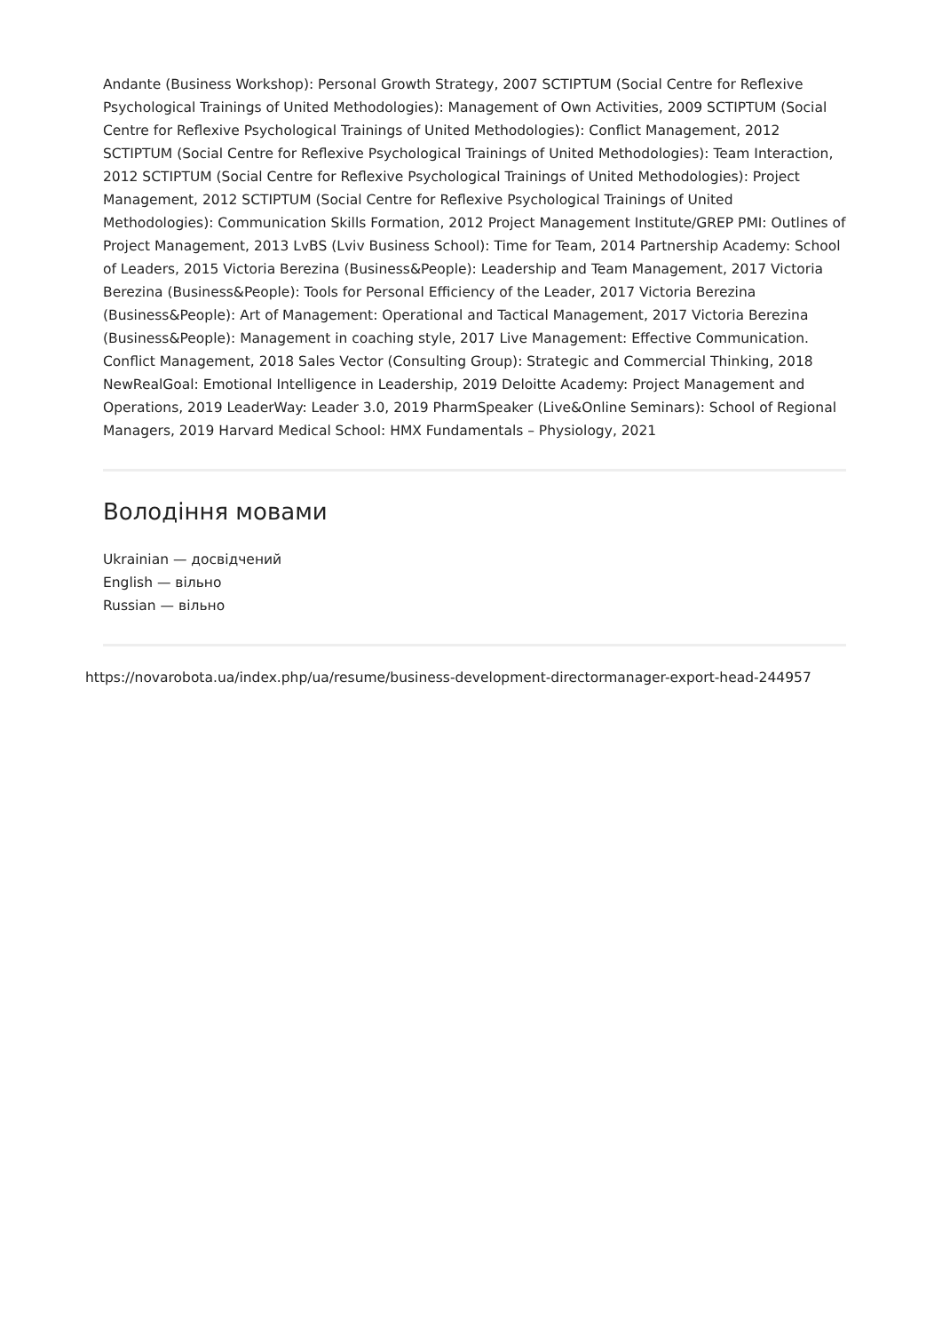Andante (Business Workshop): Personal Growth Strategy, 2007 SCTIPTUM (Social Centre for Reflexive Psychological Trainings of United Methodologies): Management of Own Activities, 2009 SCTIPTUM (Social Centre for Reflexive Psychological Trainings of United Methodologies): Conflict Management, 2012 SCTIPTUM (Social Centre for Reflexive Psychological Trainings of United Methodologies): Team Interaction, 2012 SCTIPTUM (Social Centre for Reflexive Psychological Trainings of United Methodologies): Project Management, 2012 SCTIPTUM (Social Centre for Reflexive Psychological Trainings of United Methodologies): Communication Skills Formation, 2012 Project Management Institute/GREP PMI: Outlines of Project Management, 2013 LvBS (Lviv Business School): Time for Team, 2014 Partnership Academy: School of Leaders, 2015 Victoria Berezina (Business&People): Leadership and Team Management, 2017 Victoria Berezina (Business&People): Tools for Personal Efficiency of the Leader, 2017 Victoria Berezina (Business&People): Art of Management: Operational and Tactical Management, 2017 Victoria Berezina (Business&People): Management in coaching style, 2017 Live Management: Effective Communication. Conflict Management, 2018 Sales Vector (Consulting Group): Strategic and Commercial Thinking, 2018 NewRealGoal: Emotional Intelligence in Leadership, 2019 Deloitte Academy: Project Management and Operations, 2019 LeaderWay: Leader 3.0, 2019 PharmSpeaker (Live&Online Seminars): School of Regional Managers, 2019 Harvard Medical School: HMX Fundamentals – Physiology, 2021
Володіння мовами
Ukrainian — досвідчений
English — вільно
Russian — вільно
https://novarobota.ua/index.php/ua/resume/business-development-directormanager-export-head-244957